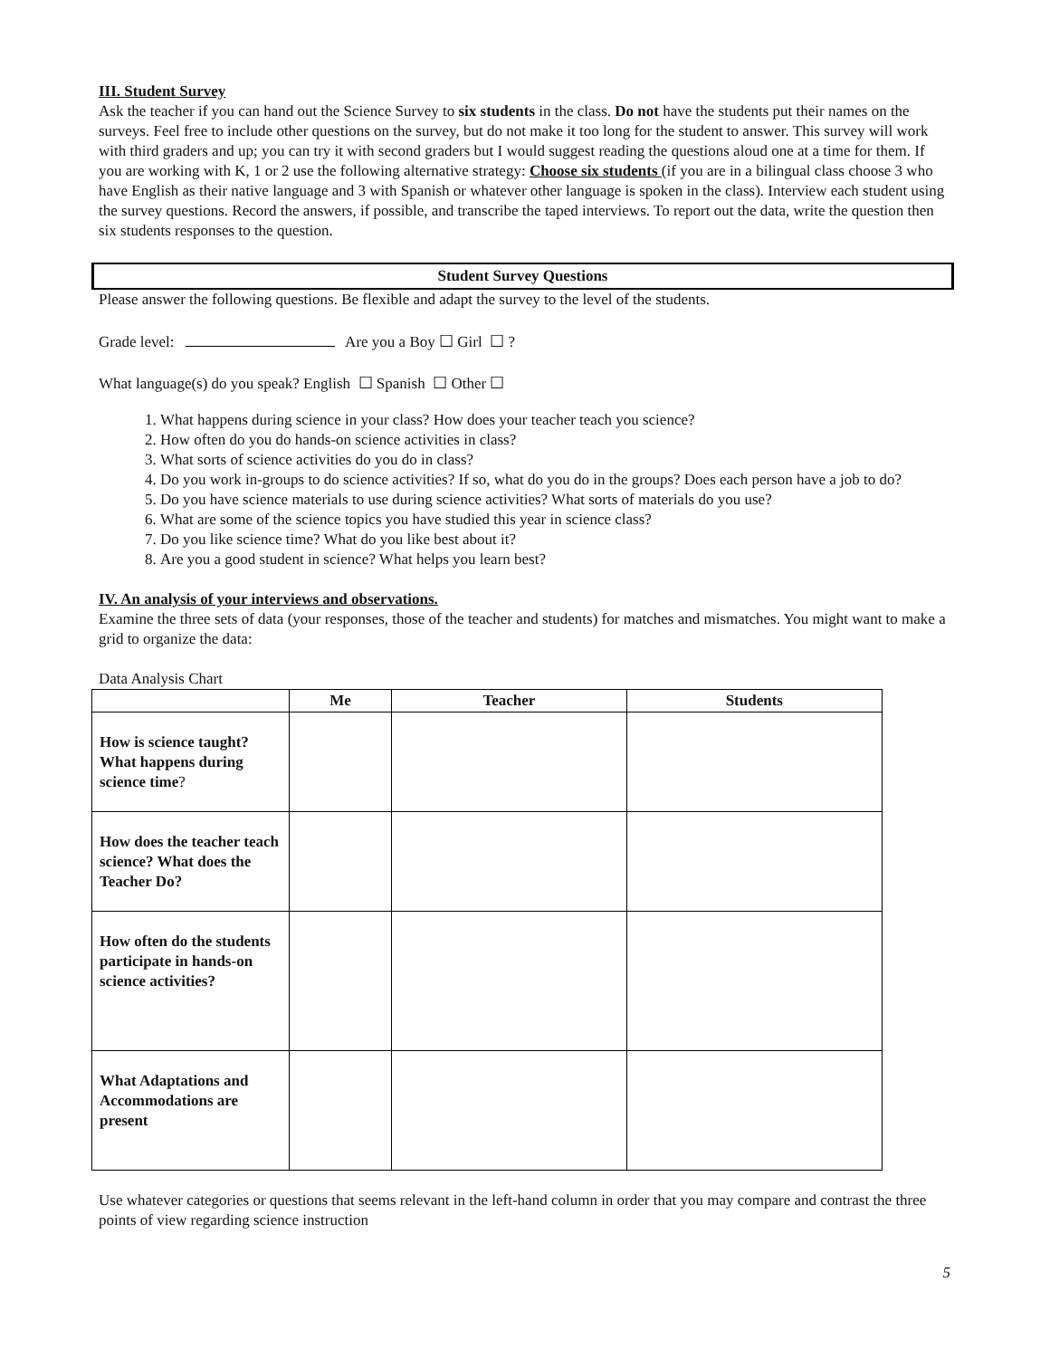III. Student Survey
Ask the teacher if you can hand out the Science Survey to six students in the class. Do not have the students put their names on the surveys. Feel free to include other questions on the survey, but do not make it too long for the student to answer. This survey will work with third graders and up; you can try it with second graders but I would suggest reading the questions aloud one at a time for them. If you are working with K, 1 or 2 use the following alternative strategy: Choose six students (if you are in a bilingual class choose 3 who have English as their native language and 3 with Spanish or whatever other language is spoken in the class). Interview each student using the survey questions. Record the answers, if possible, and transcribe the taped interviews. To report out the data, write the question then six students responses to the question.
Student Survey Questions
Please answer the following questions. Be flexible and adapt the survey to the level of the students.
Grade level: Are you a Boy ☐ Girl ☐ ?
What language(s) do you speak? English ☐ Spanish ☐ Other ☐
1. What happens during science in your class? How does your teacher teach you science?
2. How often do you do hands-on science activities in class?
3. What sorts of science activities do you do in class?
4. Do you work in-groups to do science activities? If so, what do you do in the groups? Does each person have a job to do?
5. Do you have science materials to use during science activities? What sorts of materials do you use?
6. What are some of the science topics you have studied this year in science class?
7. Do you like science time? What do you like best about it?
8. Are you a good student in science? What helps you learn best?
IV. An analysis of your interviews and observations.
Examine the three sets of data (your responses, those of the teacher and students) for matches and mismatches. You might want to make a grid to organize the data:
Data Analysis Chart
| | Me | Teacher | Students |
| --- | --- | --- | --- |
| How is science taught? What happens during science time ? | | | |
| How does the teacher teach science? What does the Teacher Do? | | | |
| How often do the students participate in hands-on science activities? | | | |
| What Adaptations and Accommodations are present | | | |
Use whatever categories or questions that seems relevant in the left-hand column in order that you may compare and contrast the three points of view regarding science instruction
5